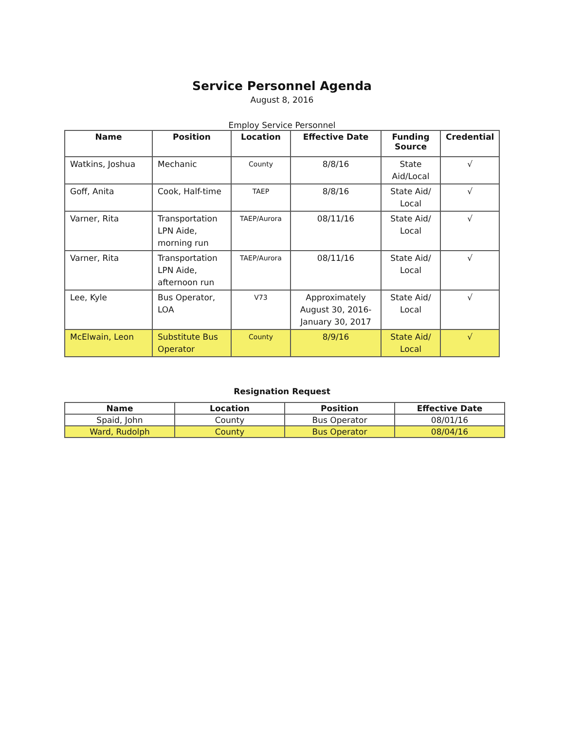Service Personnel Agenda
August 8, 2016
Employ Service Personnel
| Name | Position | Location | Effective Date | Funding Source | Credential |
| --- | --- | --- | --- | --- | --- |
| Watkins, Joshua | Mechanic | County | 8/8/16 | State Aid/Local | √ |
| Goff, Anita | Cook, Half-time | TAEP | 8/8/16 | State Aid/ Local | √ |
| Varner, Rita | Transportation LPN Aide, morning run | TAEP/Aurora | 08/11/16 | State Aid/ Local | √ |
| Varner, Rita | Transportation LPN Aide, afternoon run | TAEP/Aurora | 08/11/16 | State Aid/ Local | √ |
| Lee, Kyle | Bus Operator, LOA | V73 | Approximately August 30, 2016-January 30, 2017 | State Aid/ Local | √ |
| McElwain, Leon | Substitute Bus Operator | County | 8/9/16 | State Aid/ Local | √ |
Resignation Request
| Name | Location | Position | Effective Date |
| --- | --- | --- | --- |
| Spaid, John | County | Bus Operator | 08/01/16 |
| Ward, Rudolph | County | Bus Operator | 08/04/16 |